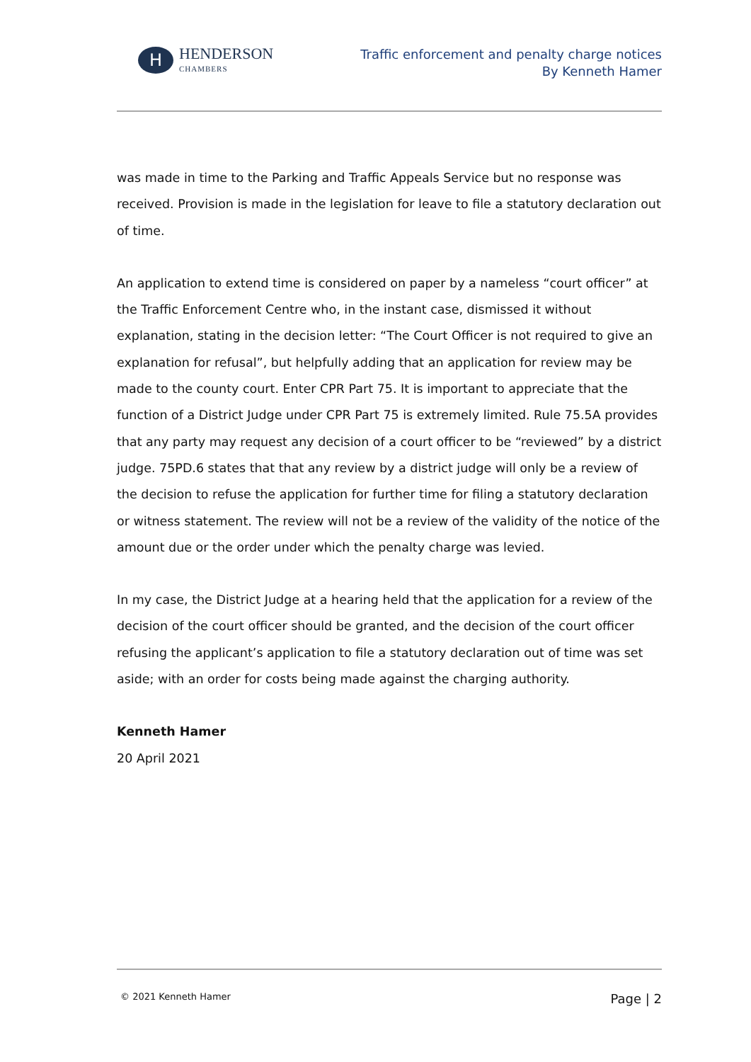H
HENDERSON
CHAMBERS
Traffic enforcement and penalty charge notices
By Kenneth Hamer
was made in time to the Parking and Traffic Appeals Service but no response was received. Provision is made in the legislation for leave to file a statutory declaration out of time.
An application to extend time is considered on paper by a nameless “court officer” at the Traffic Enforcement Centre who, in the instant case, dismissed it without explanation, stating in the decision letter: “The Court Officer is not required to give an explanation for refusal”, but helpfully adding that an application for review may be made to the county court. Enter CPR Part 75. It is important to appreciate that the function of a District Judge under CPR Part 75 is extremely limited. Rule 75.5A provides that any party may request any decision of a court officer to be “reviewed” by a district judge. 75PD.6 states that that any review by a district judge will only be a review of the decision to refuse the application for further time for filing a statutory declaration or witness statement. The review will not be a review of the validity of the notice of the amount due or the order under which the penalty charge was levied.
In my case, the District Judge at a hearing held that the application for a review of the decision of the court officer should be granted, and the decision of the court officer refusing the applicant’s application to file a statutory declaration out of time was set aside; with an order for costs being made against the charging authority.
Kenneth Hamer
20 April 2021
© 2021 Kenneth Hamer Page | 2